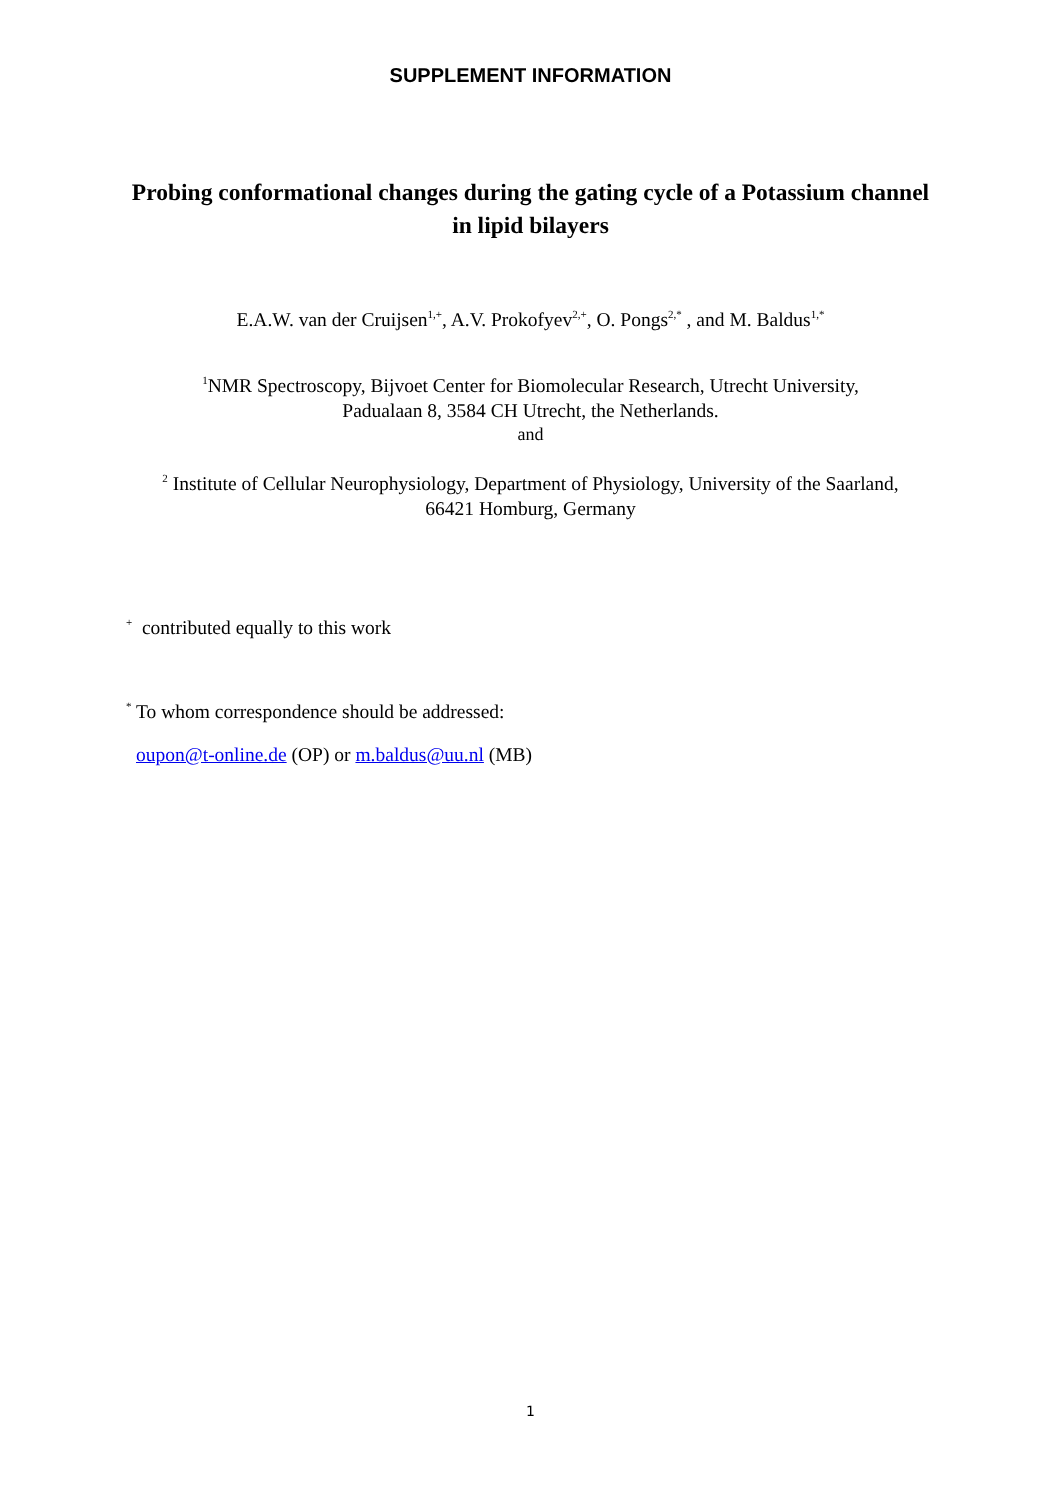SUPPLEMENT INFORMATION
Probing conformational changes during the gating cycle of a Potassium channel in lipid bilayers
E.A.W. van der Cruijsen<sup>1,+</sup>, A.V. Prokofyev<sup>2,+</sup>, O. Pongs<sup>2,*</sup> , and M. Baldus<sup>1,*</sup>
<sup>1</sup> NMR Spectroscopy, Bijvoet Center for Biomolecular Research, Utrecht University,
Padualaan 8, 3584 CH Utrecht, the Netherlands.
and
<sup>2</sup> Institute of Cellular Neurophysiology, Department of Physiology, University of the Saarland,
66421 Homburg, Germany
<sup>+</sup> contributed equally to this work
<sup>*</sup> To whom correspondence should be addressed:
oupon@t-online.de (OP) or m.baldus@uu.nl (MB)
1